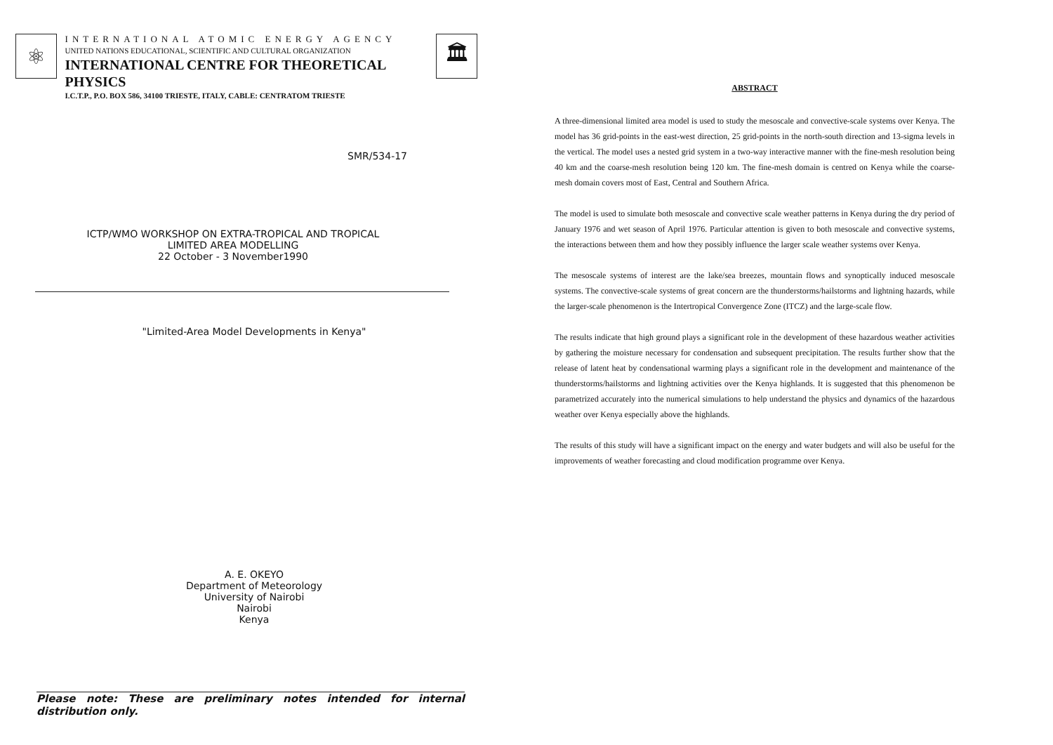⚛
INTERNATIONAL ATOMIC ENERGY AGENCY
UNITED NATIONS EDUCATIONAL, SCIENTIFIC AND CULTURAL ORGANIZATION
INTERNATIONAL CENTRE FOR THEORETICAL PHYSICS
I.C.T.P., P.O. BOX 586, 34100 TRIESTE, ITALY, CABLE: CENTRATOM TRIESTE
🏛
SMR/534-17
ICTP/WMO WORKSHOP ON EXTRA-TROPICAL AND TROPICAL
LIMITED AREA MODELLING
22 October - 3 November1990
"Limited-Area Model Developments in Kenya"
A. E. OKEYO
Department of Meteorology
University of Nairobi
Nairobi
Kenya
Please note: These are preliminary notes intended for internal distribution only.
ABSTRACT
A three-dimensional limited area model is used to study the mesoscale and convective-scale systems over Kenya. The model has 36 grid-points in the east-west direction, 25 grid-points in the north-south direction and 13-sigma levels in the vertical. The model uses a nested grid system in a two-way interactive manner with the fine-mesh resolution being 40 km and the coarse-mesh resolution being 120 km. The fine-mesh domain is centred on Kenya while the coarse-mesh domain covers most of East, Central and Southern Africa.
The model is used to simulate both mesoscale and convective scale weather patterns in Kenya during the dry period of January 1976 and wet season of April 1976. Particular attention is given to both mesoscale and convective systems, the interactions between them and how they possibly influence the larger scale weather systems over Kenya.
The mesoscale systems of interest are the lake/sea breezes, mountain flows and synoptically induced mesoscale systems. The convective-scale systems of great concern are the thunderstorms/hailstorms and lightning hazards, while the larger-scale phenomenon is the Intertropical Convergence Zone (ITCZ) and the large-scale flow.
The results indicate that high ground plays a significant role in the development of these hazardous weather activities by gathering the moisture necessary for condensation and subsequent precipitation. The results further show that the release of latent heat by condensational warming plays a significant role in the development and maintenance of the thunderstorms/hailstorms and lightning activities over the Kenya highlands. It is suggested that this phenomenon be parametrized accurately into the numerical simulations to help understand the physics and dynamics of the hazardous weather over Kenya especially above the highlands.
The results of this study will have a significant impact on the energy and water budgets and will also be useful for the improvements of weather forecasting and cloud modification programme over Kenya.